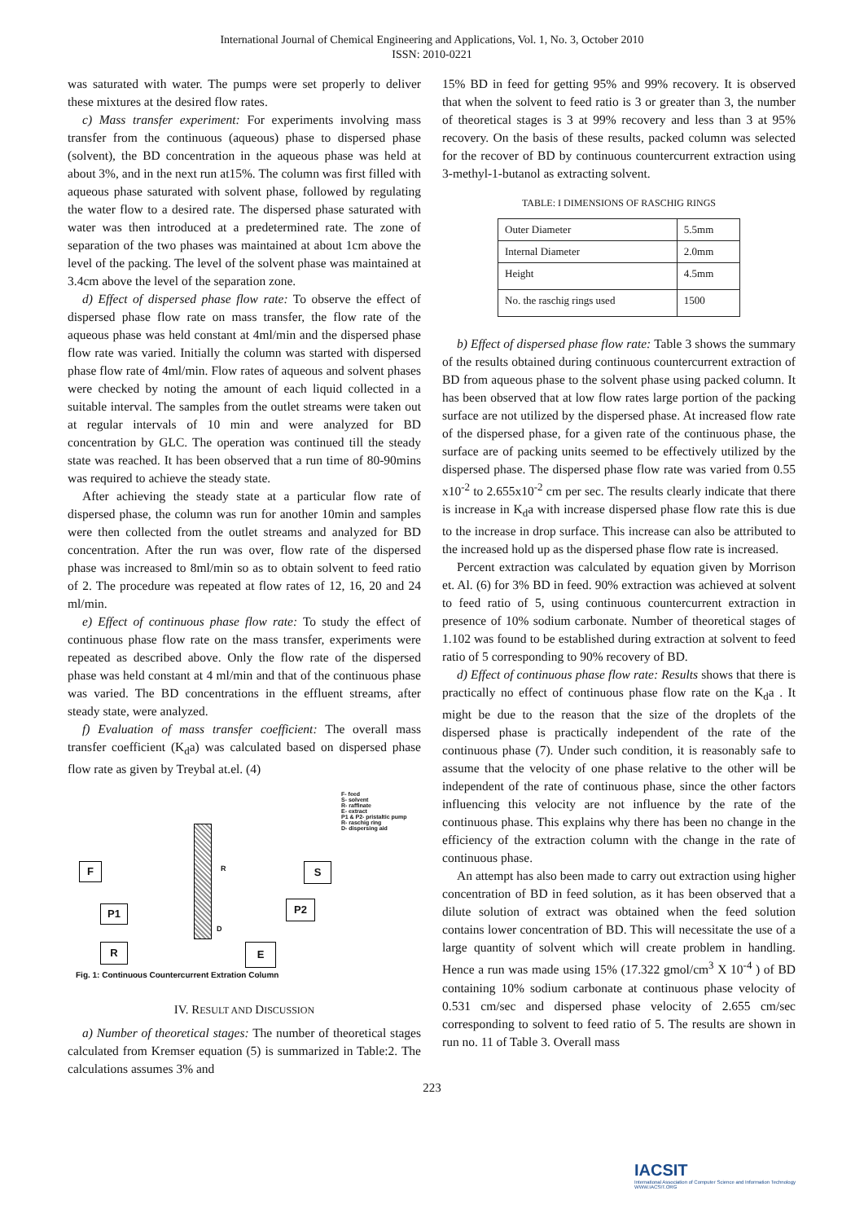International Journal of Chemical Engineering and Applications, Vol. 1, No. 3, October 2010
ISSN: 2010-0221
was saturated with water. The pumps were set properly to deliver these mixtures at the desired flow rates.
c) Mass transfer experiment: For experiments involving mass transfer from the continuous (aqueous) phase to dispersed phase (solvent), the BD concentration in the aqueous phase was held at about 3%, and in the next run at15%. The column was first filled with aqueous phase saturated with solvent phase, followed by regulating the water flow to a desired rate. The dispersed phase saturated with water was then introduced at a predetermined rate. The zone of separation of the two phases was maintained at about 1cm above the level of the packing. The level of the solvent phase was maintained at 3.4cm above the level of the separation zone.
d) Effect of dispersed phase flow rate: To observe the effect of dispersed phase flow rate on mass transfer, the flow rate of the aqueous phase was held constant at 4ml/min and the dispersed phase flow rate was varied. Initially the column was started with dispersed phase flow rate of 4ml/min. Flow rates of aqueous and solvent phases were checked by noting the amount of each liquid collected in a suitable interval. The samples from the outlet streams were taken out at regular intervals of 10 min and were analyzed for BD concentration by GLC. The operation was continued till the steady state was reached. It has been observed that a run time of 80-90mins was required to achieve the steady state.
After achieving the steady state at a particular flow rate of dispersed phase, the column was run for another 10min and samples were then collected from the outlet streams and analyzed for BD concentration. After the run was over, flow rate of the dispersed phase was increased to 8ml/min so as to obtain solvent to feed ratio of 2. The procedure was repeated at flow rates of 12, 16, 20 and 24 ml/min.
e) Effect of continuous phase flow rate: To study the effect of continuous phase flow rate on the mass transfer, experiments were repeated as described above. Only the flow rate of the dispersed phase was held constant at 4 ml/min and that of the continuous phase was varied. The BD concentrations in the effluent streams, after steady state, were analyzed.
f) Evaluation of mass transfer coefficient: The overall mass transfer coefficient (K<sub>d</sub>a) was calculated based on dispersed phase flow rate as given by Treybal at.el. (4)
F- feed
S- solvent
R- raffinate
E- extract
P1 & P2- pristaltic pump
R- raschig ring
D- dispersing aid
F S
P1 P2
R E
R
D
Fig. 1: Continuous Countercurrent Extration Column
IV. RESULT AND DISCUSSION
a) Number of theoretical stages: The number of theoretical stages calculated from Kremser equation (5) is summarized in Table:2. The calculations assumes 3% and
15% BD in feed for getting 95% and 99% recovery. It is observed that when the solvent to feed ratio is 3 or greater than 3, the number of theoretical stages is 3 at 99% recovery and less than 3 at 95% recovery. On the basis of these results, packed column was selected for the recover of BD by continuous countercurrent extraction using 3-methyl-1-butanol as extracting solvent.
TABLE: I DIMENSIONS OF RASCHIG RINGS
| Outer Diameter | 5.5mm |
| Internal Diameter | 2.0mm |
| Height | 4.5mm |
| No. the raschig rings used | 1500 |
b) Effect of dispersed phase flow rate: Table 3 shows the summary of the results obtained during continuous countercurrent extraction of BD from aqueous phase to the solvent phase using packed column. It has been observed that at low flow rates large portion of the packing surface are not utilized by the dispersed phase. At increased flow rate of the dispersed phase, for a given rate of the continuous phase, the surface are of packing units seemed to be effectively utilized by the dispersed phase. The dispersed phase flow rate was varied from 0.55 x10<sup>-2</sup> to 2.655x10<sup>-2</sup> cm per sec. The results clearly indicate that there is increase in K<sub>d</sub>a with increase dispersed phase flow rate this is due to the increase in drop surface. This increase can also be attributed to the increased hold up as the dispersed phase flow rate is increased.
Percent extraction was calculated by equation given by Morrison et. Al. (6) for 3% BD in feed. 90% extraction was achieved at solvent to feed ratio of 5, using continuous countercurrent extraction in presence of 10% sodium carbonate. Number of theoretical stages of 1.102 was found to be established during extraction at solvent to feed ratio of 5 corresponding to 90% recovery of BD.
d) Effect of continuous phase flow rate: Results shows that there is practically no effect of continuous phase flow rate on the K<sub>d</sub>a . It might be due to the reason that the size of the droplets of the dispersed phase is practically independent of the rate of the continuous phase (7). Under such condition, it is reasonably safe to assume that the velocity of one phase relative to the other will be independent of the rate of continuous phase, since the other factors influencing this velocity are not influence by the rate of the continuous phase. This explains why there has been no change in the efficiency of the extraction column with the change in the rate of continuous phase.
An attempt has also been made to carry out extraction using higher concentration of BD in feed solution, as it has been observed that a dilute solution of extract was obtained when the feed solution contains lower concentration of BD. This will necessitate the use of a large quantity of solvent which will create problem in handling. Hence a run was made using 15% (17.322 gmol/cm<sup>3</sup> X 10<sup>-4</sup> ) of BD containing 10% sodium carbonate at continuous phase velocity of 0.531 cm/sec and dispersed phase velocity of 2.655 cm/sec corresponding to solvent to feed ratio of 5. The results are shown in run no. 11 of Table 3. Overall mass
223
IACSIT
International Association of Computer Science and Information Technology
WWW.IACSIT.ORG